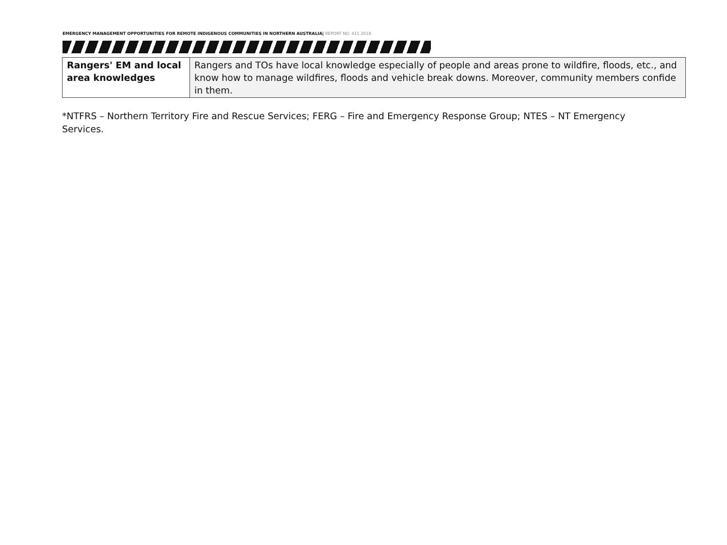EMERGENCY MANAGEMENT OPPORTUNITIES FOR REMOTE INDIGENOUS COMMUNITIES IN NORTHERN AUSTRALIA| REPORT NO. 411.2018
| Rangers' EM and local area knowledges | Rangers and TOs have local knowledge especially of people and areas prone to wildfire, floods, etc., and know how to manage wildfires, floods and vehicle break downs. Moreover, community members confide in them. |
*NTFRS – Northern Territory Fire and Rescue Services; FERG – Fire and Emergency Response Group; NTES – NT Emergency Services.